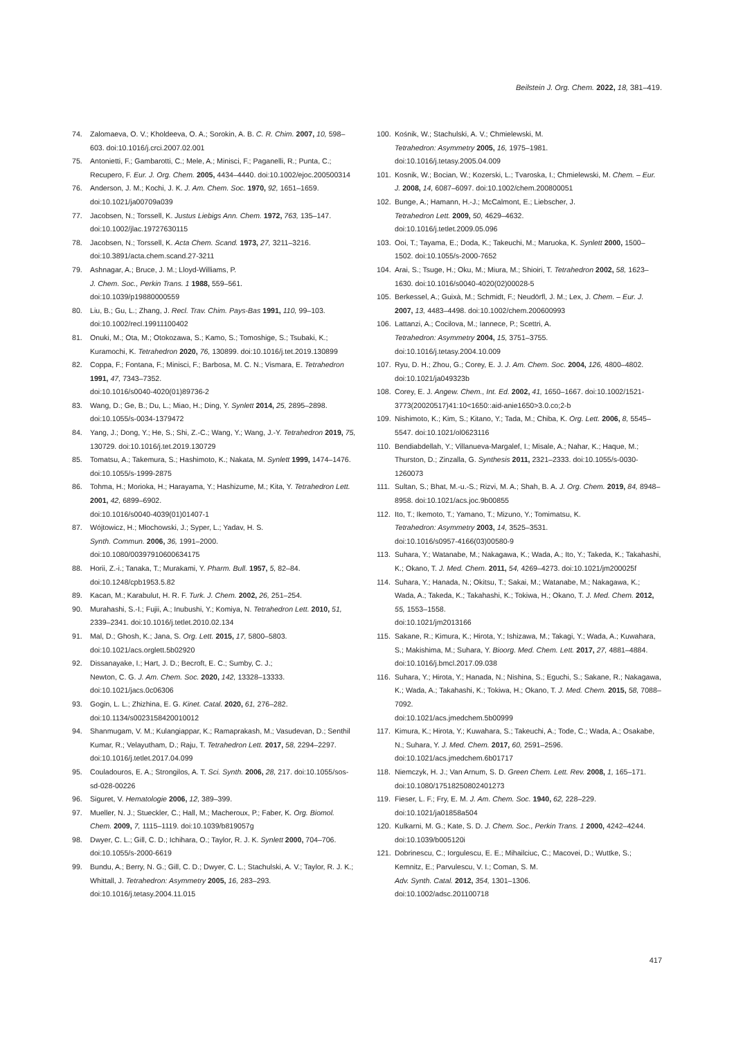Beilstein J. Org. Chem. 2022, 18, 381–419.
74. Zalomaeva, O. V.; Kholdeeva, O. A.; Sorokin, A. B. C. R. Chim. 2007, 10, 598–603. doi:10.1016/j.crci.2007.02.001
75. Antonietti, F.; Gambarotti, C.; Mele, A.; Minisci, F.; Paganelli, R.; Punta, C.; Recupero, F. Eur. J. Org. Chem. 2005, 4434–4440. doi:10.1002/ejoc.200500314
76. Anderson, J. M.; Kochi, J. K. J. Am. Chem. Soc. 1970, 92, 1651–1659. doi:10.1021/ja00709a039
77. Jacobsen, N.; Torssell, K. Justus Liebigs Ann. Chem. 1972, 763, 135–147. doi:10.1002/jlac.19727630115
78. Jacobsen, N.; Torssell, K. Acta Chem. Scand. 1973, 27, 3211–3216. doi:10.3891/acta.chem.scand.27-3211
79. Ashnagar, A.; Bruce, J. M.; Lloyd-Williams, P.
J. Chem. Soc., Perkin Trans. 1 1988, 559–561.
doi:10.1039/p19880000559
80. Liu, B.; Gu, L.; Zhang, J. Recl. Trav. Chim. Pays-Bas 1991, 110, 99–103. doi:10.1002/recl.19911100402
81. Onuki, M.; Ota, M.; Otokozawa, S.; Kamo, S.; Tomoshige, S.; Tsubaki, K.; Kuramochi, K. Tetrahedron 2020, 76, 130899. doi:10.1016/j.tet.2019.130899
82. Coppa, F.; Fontana, F.; Minisci, F.; Barbosa, M. C. N.; Vismara, E. Tetrahedron 1991, 47, 7343–7352.
doi:10.1016/s0040-4020(01)89736-2
83. Wang, D.; Ge, B.; Du, L.; Miao, H.; Ding, Y. Synlett 2014, 25, 2895–2898. doi:10.1055/s-0034-1379472
84. Yang, J.; Dong, Y.; He, S.; Shi, Z.-C.; Wang, Y.; Wang, J.-Y. Tetrahedron 2019, 75, 130729. doi:10.1016/j.tet.2019.130729
85. Tomatsu, A.; Takemura, S.; Hashimoto, K.; Nakata, M. Synlett 1999, 1474–1476. doi:10.1055/s-1999-2875
86. Tohma, H.; Morioka, H.; Harayama, Y.; Hashizume, M.; Kita, Y. Tetrahedron Lett. 2001, 42, 6899–6902.
doi:10.1016/s0040-4039(01)01407-1
87. Wójtowicz, H.; Młochowski, J.; Syper, L.; Yadav, H. S.
Synth. Commun. 2006, 36, 1991–2000.
doi:10.1080/00397910600634175
88. Horii, Z.-i.; Tanaka, T.; Murakami, Y. Pharm. Bull. 1957, 5, 82–84. doi:10.1248/cpb1953.5.82
89. Kacan, M.; Karabulut, H. R. F. Turk. J. Chem. 2002, 26, 251–254.
90. Murahashi, S.-I.; Fujii, A.; Inubushi, Y.; Komiya, N. Tetrahedron Lett. 2010, 51, 2339–2341. doi:10.1016/j.tetlet.2010.02.134
91. Mal, D.; Ghosh, K.; Jana, S. Org. Lett. 2015, 17, 5800–5803. doi:10.1021/acs.orglett.5b02920
92. Dissanayake, I.; Hart, J. D.; Becroft, E. C.; Sumby, C. J.;
Newton, C. G. J. Am. Chem. Soc. 2020, 142, 13328–13333. doi:10.1021/jacs.0c06306
93. Gogin, L. L.; Zhizhina, E. G. Kinet. Catal. 2020, 61, 276–282. doi:10.1134/s0023158420010012
94. Shanmugam, V. M.; Kulangiappar, K.; Ramaprakash, M.; Vasudevan, D.; Senthil Kumar, R.; Velayutham, D.; Raju, T. Tetrahedron Lett. 2017, 58, 2294–2297.
doi:10.1016/j.tetlet.2017.04.099
95. Couladouros, E. A.; Strongilos, A. T. Sci. Synth. 2006, 28, 217. doi:10.1055/sos-sd-028-00226
96. Siguret, V. Hematologie 2006, 12, 389–399.
97. Mueller, N. J.; Stueckler, C.; Hall, M.; Macheroux, P.; Faber, K. Org. Biomol. Chem. 2009, 7, 1115–1119. doi:10.1039/b819057g
98. Dwyer, C. L.; Gill, C. D.; Ichihara, O.; Taylor, R. J. K. Synlett 2000, 704–706. doi:10.1055/s-2000-6619
99. Bundu, A.; Berry, N. G.; Gill, C. D.; Dwyer, C. L.; Stachulski, A. V.; Taylor, R. J. K.; Whittall, J. Tetrahedron: Asymmetry 2005, 16, 283–293. doi:10.1016/j.tetasy.2004.11.015
100. Kośnik, W.; Stachulski, A. V.; Chmielewski, M.
Tetrahedron: Asymmetry 2005, 16, 1975–1981.
doi:10.1016/j.tetasy.2005.04.009
101. Kosnik, W.; Bocian, W.; Kozerski, L.; Tvaroska, I.; Chmielewski, M. Chem. – Eur. J. 2008, 14, 6087–6097. doi:10.1002/chem.200800051
102. Bunge, A.; Hamann, H.-J.; McCalmont, E.; Liebscher, J.
Tetrahedron Lett. 2009, 50, 4629–4632.
doi:10.1016/j.tetlet.2009.05.096
103. Ooi, T.; Tayama, E.; Doda, K.; Takeuchi, M.; Maruoka, K. Synlett 2000, 1500–1502. doi:10.1055/s-2000-7652
104. Arai, S.; Tsuge, H.; Oku, M.; Miura, M.; Shioiri, T. Tetrahedron 2002, 58, 1623–1630. doi:10.1016/s0040-4020(02)00028-5
105. Berkessel, A.; Guixà, M.; Schmidt, F.; Neudörfl, J. M.; Lex, J. Chem. – Eur. J. 2007, 13, 4483–4498. doi:10.1002/chem.200600993
106. Lattanzi, A.; Cocilova, M.; Iannece, P.; Scettri, A.
Tetrahedron: Asymmetry 2004, 15, 3751–3755.
doi:10.1016/j.tetasy.2004.10.009
107. Ryu, D. H.; Zhou, G.; Corey, E. J. J. Am. Chem. Soc. 2004, 126, 4800–4802. doi:10.1021/ja049323b
108. Corey, E. J. Angew. Chem., Int. Ed. 2002, 41, 1650–1667. doi:10.1002/1521-3773(20020517)41:10<1650::aid-anie1650>3.0.co;2-b
109. Nishimoto, K.; Kim, S.; Kitano, Y.; Tada, M.; Chiba, K. Org. Lett. 2006, 8, 5545–5547. doi:10.1021/ol0623116
110. Bendiabdellah, Y.; Villanueva-Margalef, I.; Misale, A.; Nahar, K.; Haque, M.; Thurston, D.; Zinzalla, G. Synthesis 2011, 2321–2333. doi:10.1055/s-0030-1260073
111. Sultan, S.; Bhat, M.-u.-S.; Rizvi, M. A.; Shah, B. A. J. Org. Chem. 2019, 84, 8948–8958. doi:10.1021/acs.joc.9b00855
112. Ito, T.; Ikemoto, T.; Yamano, T.; Mizuno, Y.; Tomimatsu, K.
Tetrahedron: Asymmetry 2003, 14, 3525–3531.
doi:10.1016/s0957-4166(03)00580-9
113. Suhara, Y.; Watanabe, M.; Nakagawa, K.; Wada, A.; Ito, Y.; Takeda, K.; Takahashi, K.; Okano, T. J. Med. Chem. 2011, 54, 4269–4273. doi:10.1021/jm200025f
114. Suhara, Y.; Hanada, N.; Okitsu, T.; Sakai, M.; Watanabe, M.; Nakagawa, K.; Wada, A.; Takeda, K.; Takahashi, K.; Tokiwa, H.; Okano, T. J. Med. Chem. 2012, 55, 1553–1558.
doi:10.1021/jm2013166
115. Sakane, R.; Kimura, K.; Hirota, Y.; Ishizawa, M.; Takagi, Y.; Wada, A.; Kuwahara, S.; Makishima, M.; Suhara, Y. Bioorg. Med. Chem. Lett. 2017, 27, 4881–4884. doi:10.1016/j.bmcl.2017.09.038
116. Suhara, Y.; Hirota, Y.; Hanada, N.; Nishina, S.; Eguchi, S.; Sakane, R.; Nakagawa, K.; Wada, A.; Takahashi, K.; Tokiwa, H.; Okano, T. J. Med. Chem. 2015, 58, 7088–7092.
doi:10.1021/acs.jmedchem.5b00999
117. Kimura, K.; Hirota, Y.; Kuwahara, S.; Takeuchi, A.; Tode, C.; Wada, A.; Osakabe, N.; Suhara, Y. J. Med. Chem. 2017, 60, 2591–2596. doi:10.1021/acs.jmedchem.6b01717
118. Niemczyk, H. J.; Van Arnum, S. D. Green Chem. Lett. Rev. 2008, 1, 165–171. doi:10.1080/17518250802401273
119. Fieser, L. F.; Fry, E. M. J. Am. Chem. Soc. 1940, 62, 228–229. doi:10.1021/ja01858a504
120. Kulkarni, M. G.; Kate, S. D. J. Chem. Soc., Perkin Trans. 1 2000, 4242–4244. doi:10.1039/b005120i
121. Dobrinescu, C.; Iorgulescu, E. E.; Mihailciuc, C.; Macovei, D.; Wuttke, S.; Kemnitz, E.; Parvulescu, V. I.; Coman, S. M.
Adv. Synth. Catal. 2012, 354, 1301–1306.
doi:10.1002/adsc.201100718
417